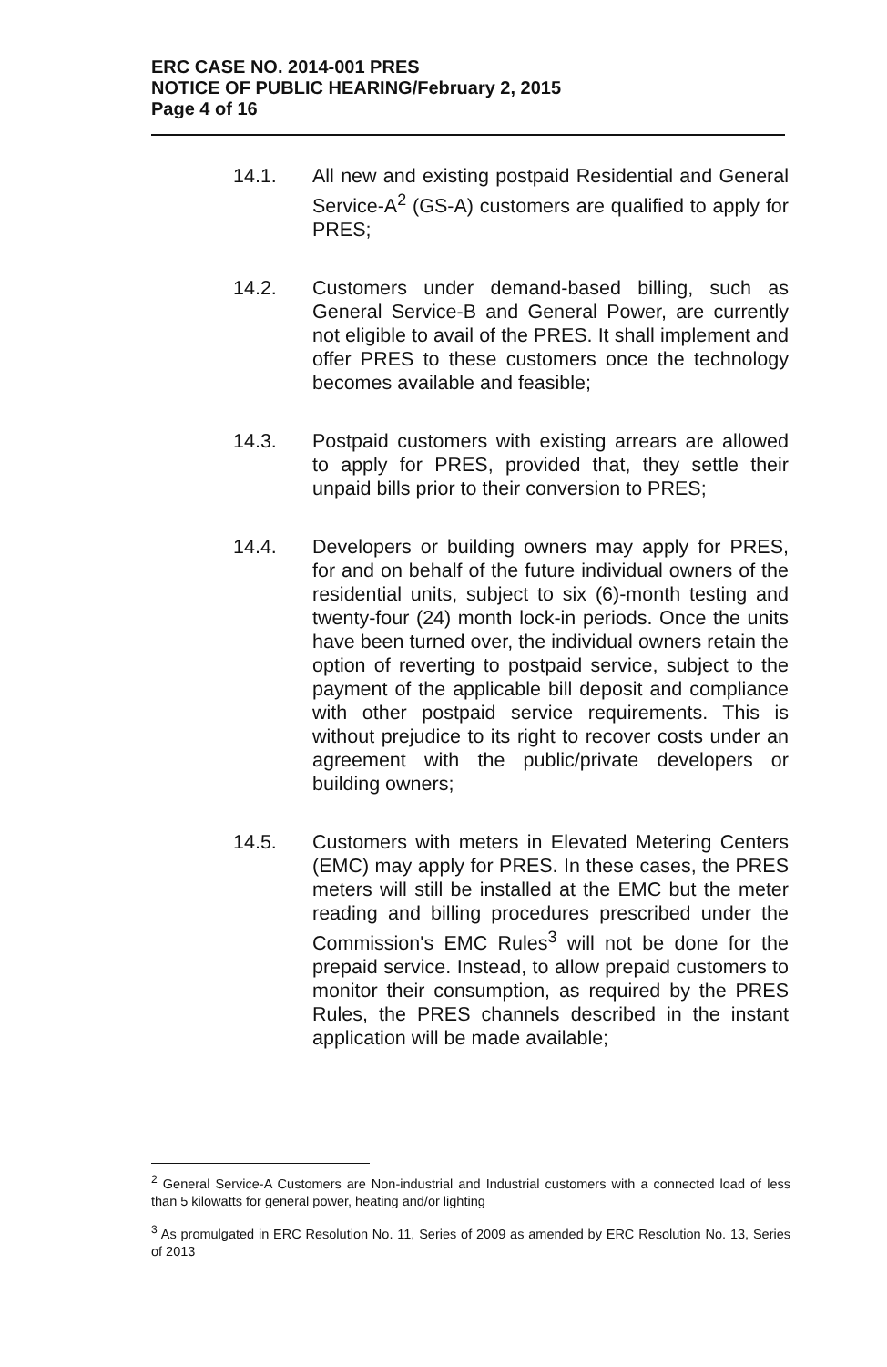ERC CASE NO. 2014-001 PRES
NOTICE OF PUBLIC HEARING/February 2, 2015
Page 4 of 16
14.1. All new and existing postpaid Residential and General Service-A<sup>2</sup> (GS-A) customers are qualified to apply for PRES;
14.2. Customers under demand-based billing, such as General Service-B and General Power, are currently not eligible to avail of the PRES. It shall implement and offer PRES to these customers once the technology becomes available and feasible;
14.3. Postpaid customers with existing arrears are allowed to apply for PRES, provided that, they settle their unpaid bills prior to their conversion to PRES;
14.4. Developers or building owners may apply for PRES, for and on behalf of the future individual owners of the residential units, subject to six (6)-month testing and twenty-four (24) month lock-in periods. Once the units have been turned over, the individual owners retain the option of reverting to postpaid service, subject to the payment of the applicable bill deposit and compliance with other postpaid service requirements. This is without prejudice to its right to recover costs under an agreement with the public/private developers or building owners;
14.5. Customers with meters in Elevated Metering Centers (EMC) may apply for PRES. In these cases, the PRES meters will still be installed at the EMC but the meter reading and billing procedures prescribed under the Commission's EMC Rules<sup>3</sup> will not be done for the prepaid service. Instead, to allow prepaid customers to monitor their consumption, as required by the PRES Rules, the PRES channels described in the instant application will be made available;
<sup>2</sup> General Service-A Customers are Non-industrial and Industrial customers with a connected load of less than 5 kilowatts for general power, heating and/or lighting
<sup>3</sup> As promulgated in ERC Resolution No. 11, Series of 2009 as amended by ERC Resolution No. 13, Series of 2013